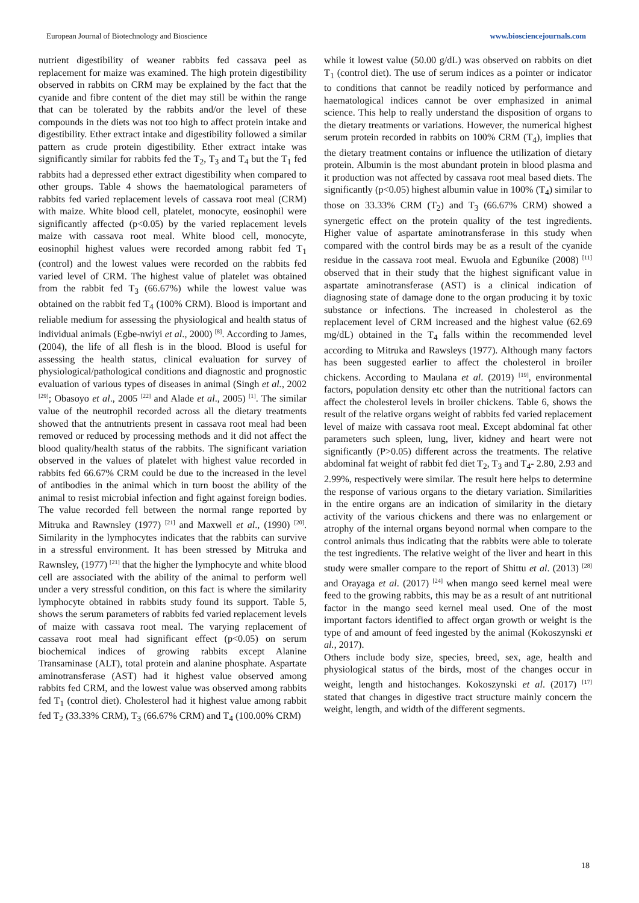European Journal of Biotechnology and Bioscience www.biosciencejournals.com
nutrient digestibility of weaner rabbits fed cassava peel as replacement for maize was examined. The high protein digestibility observed in rabbits on CRM may be explained by the fact that the cyanide and fibre content of the diet may still be within the range that can be tolerated by the rabbits and/or the level of these compounds in the diets was not too high to affect protein intake and digestibility. Ether extract intake and digestibility followed a similar pattern as crude protein digestibility. Ether extract intake was significantly similar for rabbits fed the T<sub>2</sub>, T<sub>3</sub> and T<sub>4</sub> but the T<sub>1</sub> fed rabbits had a depressed ether extract digestibility when compared to other groups. Table 4 shows the haematological parameters of rabbits fed varied replacement levels of cassava root meal (CRM) with maize. White blood cell, platelet, monocyte, eosinophil were significantly affected (p<0.05) by the varied replacement levels maize with cassava root meal. White blood cell, monocyte, eosinophil highest values were recorded among rabbit fed T<sub>1</sub> (control) and the lowest values were recorded on the rabbits fed varied level of CRM. The highest value of platelet was obtained from the rabbit fed T<sub>3</sub> (66.67%) while the lowest value was obtained on the rabbit fed T<sub>4</sub> (100% CRM). Blood is important and reliable medium for assessing the physiological and health status of individual animals (Egbe-nwiyi et al., 2000) <sup>[8]</sup>. According to James, (2004), the life of all flesh is in the blood. Blood is useful for assessing the health status, clinical evaluation for survey of physiological/pathological conditions and diagnostic and prognostic evaluation of various types of diseases in animal (Singh et al., 2002 <sup>[29]</sup>; Obasoyo et al., 2005 <sup>[22]</sup> and Alade et al., 2005) <sup>[1]</sup>. The similar value of the neutrophil recorded across all the dietary treatments showed that the antnutrients present in cassava root meal had been removed or reduced by processing methods and it did not affect the blood quality/health status of the rabbits. The significant variation observed in the values of platelet with highest value recorded in rabbits fed 66.67% CRM could be due to the increased in the level of antibodies in the animal which in turn boost the ability of the animal to resist microbial infection and fight against foreign bodies. The value recorded fell between the normal range reported by Mitruka and Rawnsley (1977) <sup>[21]</sup> and Maxwell et al., (1990) <sup>[20]</sup>. Similarity in the lymphocytes indicates that the rabbits can survive in a stressful environment. It has been stressed by Mitruka and Rawnsley, (1977) <sup>[21]</sup> that the higher the lymphocyte and white blood cell are associated with the ability of the animal to perform well under a very stressful condition, on this fact is where the similarity lymphocyte obtained in rabbits study found its support. Table 5, shows the serum parameters of rabbits fed varied replacement levels of maize with cassava root meal. The varying replacement of cassava root meal had significant effect (p<0.05) on serum biochemical indices of growing rabbits except Alanine Transaminase (ALT), total protein and alanine phosphate. Aspartate aminotransferase (AST) had it highest value observed among rabbits fed CRM, and the lowest value was observed among rabbits fed T<sub>1</sub> (control diet). Cholesterol had it highest value among rabbit fed T<sub>2</sub> (33.33% CRM), T<sub>3</sub> (66.67% CRM) and T<sub>4</sub> (100.00% CRM)
while it lowest value (50.00 g/dL) was observed on rabbits on diet T<sub>1</sub> (control diet). The use of serum indices as a pointer or indicator to conditions that cannot be readily noticed by performance and haematological indices cannot be over emphasized in animal science. This help to really understand the disposition of organs to the dietary treatments or variations. However, the numerical highest serum protein recorded in rabbits on 100% CRM (T<sub>4</sub>), implies that the dietary treatment contains or influence the utilization of dietary protein. Albumin is the most abundant protein in blood plasma and it production was not affected by cassava root meal based diets. The significantly (p<0.05) highest albumin value in 100% (T<sub>4</sub>) similar to those on 33.33% CRM (T<sub>2</sub>) and T<sub>3</sub> (66.67% CRM) showed a synergetic effect on the protein quality of the test ingredients. Higher value of aspartate aminotransferase in this study when compared with the control birds may be as a result of the cyanide residue in the cassava root meal. Ewuola and Egbunike (2008) <sup>[11]</sup> observed that in their study that the highest significant value in aspartate aminotransferase (AST) is a clinical indication of diagnosing state of damage done to the organ producing it by toxic substance or infections. The increased in cholesterol as the replacement level of CRM increased and the highest value (62.69 mg/dL) obtained in the T<sub>4</sub> falls within the recommended level according to Mitruka and Rawsleys (1977). Although many factors has been suggested earlier to affect the cholesterol in broiler chickens. According to Maulana et al. (2019) <sup>[19]</sup>, environmental factors, population density etc other than the nutritional factors can affect the cholesterol levels in broiler chickens. Table 6, shows the result of the relative organs weight of rabbits fed varied replacement level of maize with cassava root meal. Except abdominal fat other parameters such spleen, lung, liver, kidney and heart were not significantly (P>0.05) different across the treatments. The relative abdominal fat weight of rabbit fed diet T<sub>2</sub>, T<sub>3</sub> and T<sub>4</sub>- 2.80, 2.93 and 2.99%, respectively were similar. The result here helps to determine the response of various organs to the dietary variation. Similarities in the entire organs are an indication of similarity in the dietary activity of the various chickens and there was no enlargement or atrophy of the internal organs beyond normal when compare to the control animals thus indicating that the rabbits were able to tolerate the test ingredients. The relative weight of the liver and heart in this study were smaller compare to the report of Shittu et al. (2013) <sup>[28]</sup> and Orayaga et al. (2017) <sup>[24]</sup> when mango seed kernel meal were feed to the growing rabbits, this may be as a result of ant nutritional factor in the mango seed kernel meal used. One of the most important factors identified to affect organ growth or weight is the type of and amount of feed ingested by the animal (Kokoszynski et al., 2017).
Others include body size, species, breed, sex, age, health and physiological status of the birds, most of the changes occur in weight, length and histochanges. Kokoszynski et al. (2017) <sup>[17]</sup> stated that changes in digestive tract structure mainly concern the weight, length, and width of the different segments.
18